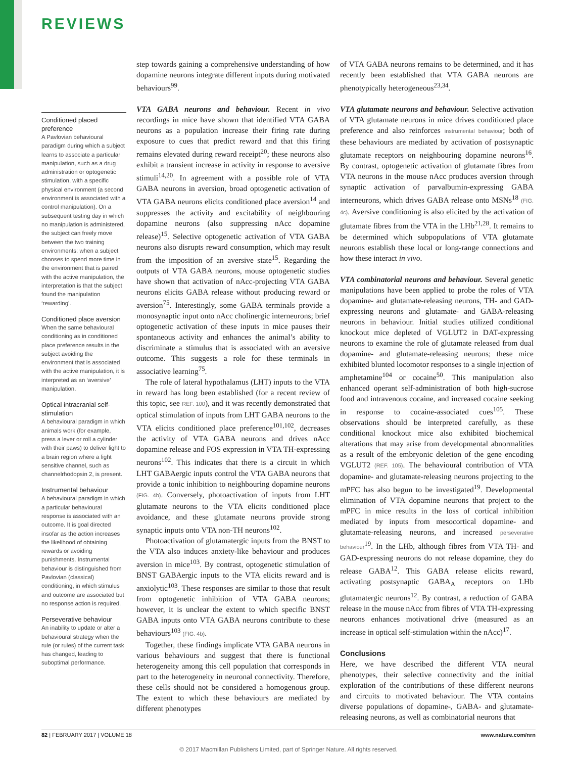REVIEWS
Conditioned placed preference
A Pavlovian behavioural paradigm during which a subject learns to associate a particular manipulation, such as a drug administration or optogenetic stimulation, with a specific physical environment (a second environment is associated with a control manipulation). On a subsequent testing day in which no manipulation is administered, the subject can freely move between the two training environments: when a subject chooses to spend more time in the environment that is paired with the active manipulation, the interpretation is that the subject found the manipulation ‘rewarding’.
Conditioned place aversion
When the same behavioural conditioning as in conditioned place preference results in the subject avoiding the environment that is associated with the active manipulation, it is interpreted as an ‘aversive’ manipulation.
Optical intracranial self-stimulation
A behavioural paradigm in which animals work (for example, press a lever or roll a cylinder with their paws) to deliver light to a brain region where a light sensitive channel, such as channelrhodopsin 2, is present.
Instrumental behaviour
A behavioural paradigm in which a particular behavioural response is associated with an outcome. It is goal directed insofar as the action increases the likelihood of obtaining rewards or avoiding punishments. Instrumental behaviour is distinguished from Pavlovian (classical) conditioning, in which stimulus and outcome are associated but no response action is required.
Perseverative behaviour
An inability to update or alter a behavioural strategy when the rule (or rules) of the current task has changed, leading to suboptimal performance.
step towards gaining a comprehensive understanding of how dopamine neurons integrate different inputs during motivated behaviours<sup>99</sup>.
VTA GABA neurons and behaviour. Recent in vivo recordings in mice have shown that identified VTA GABA neurons as a population increase their firing rate during exposure to cues that predict reward and that this firing remains elevated during reward receipt<sup>20</sup>; these neurons also exhibit a transient increase in activity in response to aversive stimuli<sup>14,20</sup>. In agreement with a possible role of VTA GABA neurons in aversion, broad optogenetic activation of VTA GABA neurons elicits conditioned place aversion<sup>14</sup> and suppresses the activity and excitability of neighbouring dopamine neurons (also suppressing nAcc dopamine release)<sup>15</sup>. Selective optogenetic activation of VTA GABA neurons also disrupts reward consumption, which may result from the imposition of an aversive state<sup>15</sup>. Regarding the outputs of VTA GABA neurons, mouse optogenetic studies have shown that activation of nAcc-projecting VTA GABA neurons elicits GABA release without producing reward or aversion<sup>75</sup>. Interestingly, some GABA terminals provide a monosynaptic input onto nAcc cholinergic interneurons; brief optogenetic activation of these inputs in mice pauses their spontaneous activity and enhances the animal’s ability to discriminate a stimulus that is associated with an aversive outcome. This suggests a role for these terminals in associative learning<sup>75</sup>.
The role of lateral hypothalamus (LHT) inputs to the VTA in reward has long been established (for a recent review of this topic, see REF. 100), and it was recently demonstrated that optical stimulation of inputs from LHT GABA neurons to the VTA elicits conditioned place preference<sup>101,102</sup>, decreases the activity of VTA GABA neurons and drives nAcc dopamine release and FOS expression in VTA TH-expressing neurons<sup>102</sup>. This indicates that there is a circuit in which LHT GABAergic inputs control the VTA GABA neurons that provide a tonic inhibition to neighbouring dopamine neurons (FIG. 4b). Conversely, photoactivation of inputs from LHT glutamate neurons to the VTA elicits conditioned place avoidance, and these glutamate neurons provide strong synaptic inputs onto VTA non-TH neurons<sup>102</sup>.
Photoactivation of glutamatergic inputs from the BNST to the VTA also induces anxiety-like behaviour and produces aversion in mice<sup>103</sup>. By contrast, optogenetic stimulation of BNST GABAergic inputs to the VTA elicits reward and is anxiolytic<sup>103</sup>. These responses are similar to those that result from optogenetic inhibition of VTA GABA neurons; however, it is unclear the extent to which specific BNST GABA inputs onto VTA GABA neurons contribute to these behaviours<sup>103</sup> (FIG. 4b).
Together, these findings implicate VTA GABA neurons in various behaviours and suggest that there is functional heterogeneity among this cell population that corresponds in part to the heterogeneity in neuronal connectivity. Therefore, these cells should not be considered a homogenous group. The extent to which these behaviours are mediated by different phenotypes
of VTA GABA neurons remains to be determined, and it has recently been established that VTA GABA neurons are phenotypically heterogeneous<sup>23,34</sup>.
VTA glutamate neurons and behaviour. Selective activation of VTA glutamate neurons in mice drives conditioned place preference and also reinforces instrumental behaviour; both of these behaviours are mediated by activation of postsynaptic glutamate receptors on neighbouring dopamine neurons<sup>16</sup>. By contrast, optogenetic activation of glutamate fibres from VTA neurons in the mouse nAcc produces aversion through synaptic activation of parvalbumin-expressing GABA interneurons, which drives GABA release onto MSNs<sup>18</sup> (FIG. 4c). Aversive conditioning is also elicited by the activation of glutamate fibres from the VTA in the LHb<sup>21,28</sup>. It remains to be determined which subpopulations of VTA glutamate neurons establish these local or long-range connections and how these interact in vivo.
VTA combinatorial neurons and behaviour. Several genetic manipulations have been applied to probe the roles of VTA dopamine- and glutamate-releasing neurons, TH- and GAD-expressing neurons and glutamate- and GABA-releasing neurons in behaviour. Initial studies utilized conditional knockout mice depleted of VGLUT2 in DAT-expressing neurons to examine the role of glutamate released from dual dopamine- and glutamate-releasing neurons; these mice exhibited blunted locomotor responses to a single injection of amphetamine<sup>104</sup> or cocaine<sup>50</sup>. This manipulation also enhanced operant self-administration of both high-sucrose food and intravenous cocaine, and increased cocaine seeking in response to cocaine-associated cues<sup>105</sup>. These observations should be interpreted carefully, as these conditional knockout mice also exhibited biochemical alterations that may arise from developmental abnormalities as a result of the embryonic deletion of the gene encoding VGLUT2 (REF. 105). The behavioural contribution of VTA dopamine- and glutamate-releasing neurons projecting to the mPFC has also begun to be investigated<sup>19</sup>. Developmental elimination of VTA dopamine neurons that project to the mPFC in mice results in the loss of cortical inhibition mediated by inputs from mesocortical dopamine- and glutamate-releasing neurons, and increased perseverative behaviour<sup>19</sup>. In the LHb, although fibres from VTA TH- and GAD-expressing neurons do not release dopamine, they do release GABA<sup>12</sup>. This GABA release elicits reward, activating postsynaptic GABA<sub>A</sub> receptors on LHb glutamatergic neurons<sup>12</sup>. By contrast, a reduction of GABA release in the mouse nAcc from fibres of VTA TH-expressing neurons enhances motivational drive (measured as an increase in optical self-stimulation within the nAcc)<sup>17</sup>.
Conclusions
Here, we have described the different VTA neural phenotypes, their selective connectivity and the initial exploration of the contributions of these different neurons and circuits to motivated behaviour. The VTA contains diverse populations of dopamine-, GABA- and glutamate-releasing neurons, as well as combinatorial neurons that
82 | FEBRUARY 2017 | VOLUME 18 www.nature.com/nrn
© 2017 Macmillan Publishers Limited, part of Springer Nature. All rights reserved.